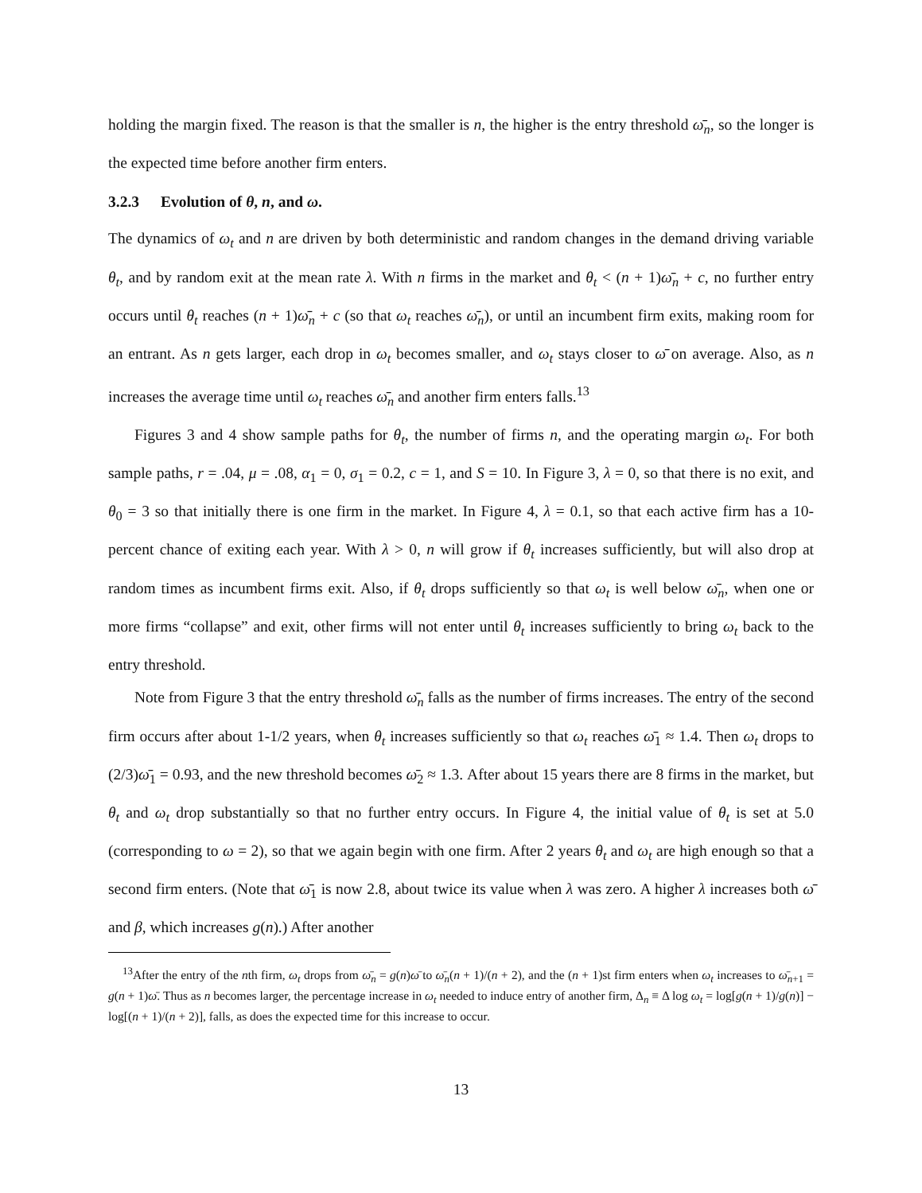holding the margin fixed. The reason is that the smaller is n, the higher is the entry threshold ω̄<sub>n</sub>, so the longer is the expected time before another firm enters.
3.2.3 Evolution of θ, n, and ω.
The dynamics of ω<sub>t</sub> and n are driven by both deterministic and random changes in the demand driving variable θ<sub>t</sub>, and by random exit at the mean rate λ. With n firms in the market and θ<sub>t</sub> < (n + 1)ω̄<sub>n</sub> + c, no further entry occurs until θ<sub>t</sub> reaches (n + 1)ω̄<sub>n</sub> + c (so that ω<sub>t</sub> reaches ω̄<sub>n</sub>), or until an incumbent firm exits, making room for an entrant. As n gets larger, each drop in ω<sub>t</sub> becomes smaller, and ω<sub>t</sub> stays closer to ω̄ on average. Also, as n increases the average time until ω<sub>t</sub> reaches ω̄<sub>n</sub> and another firm enters falls.<sup>13</sup>
Figures 3 and 4 show sample paths for θ<sub>t</sub>, the number of firms n, and the operating margin ω<sub>t</sub>. For both sample paths, r = .04, μ = .08, α<sub>1</sub> = 0, σ<sub>1</sub> = 0.2, c = 1, and S = 10. In Figure 3, λ = 0, so that there is no exit, and θ<sub>0</sub> = 3 so that initially there is one firm in the market. In Figure 4, λ = 0.1, so that each active firm has a 10-percent chance of exiting each year. With λ > 0, n will grow if θ<sub>t</sub> increases sufficiently, but will also drop at random times as incumbent firms exit. Also, if θ<sub>t</sub> drops sufficiently so that ω<sub>t</sub> is well below ω̄<sub>n</sub>, when one or more firms “collapse” and exit, other firms will not enter until θ<sub>t</sub> increases sufficiently to bring ω<sub>t</sub> back to the entry threshold.
Note from Figure 3 that the entry threshold ω̄<sub>n</sub> falls as the number of firms increases. The entry of the second firm occurs after about 1-1/2 years, when θ<sub>t</sub> increases sufficiently so that ω<sub>t</sub> reaches ω̄<sub>1</sub> ≈ 1.4. Then ω<sub>t</sub> drops to (2/3)ω̄<sub>1</sub> = 0.93, and the new threshold becomes ω̄<sub>2</sub> ≈ 1.3. After about 15 years there are 8 firms in the market, but θ<sub>t</sub> and ω<sub>t</sub> drop substantially so that no further entry occurs. In Figure 4, the initial value of θ<sub>t</sub> is set at 5.0 (corresponding to ω = 2), so that we again begin with one firm. After 2 years θ<sub>t</sub> and ω<sub>t</sub> are high enough so that a second firm enters. (Note that ω̄<sub>1</sub> is now 2.8, about twice its value when λ was zero. A higher λ increases both ω̄ and β, which increases g(n).) After another
<sup>13</sup> After the entry of the nth firm, ω<sub>t</sub> drops from ω̄<sub>n</sub> = g(n)ω̄ to ω̄<sub>n</sub>(n + 1)/(n + 2), and the (n + 1)st firm enters when ω<sub>t</sub> increases to ω̄<sub>n+1</sub> = g(n + 1)ω̄. Thus as n becomes larger, the percentage increase in ω<sub>t</sub> needed to induce entry of another firm, Δ<sub>n</sub> ≡ Δ log ω<sub>t</sub> = log[g(n + 1)/g(n)] − log[(n + 1)/(n + 2)], falls, as does the expected time for this increase to occur.
13